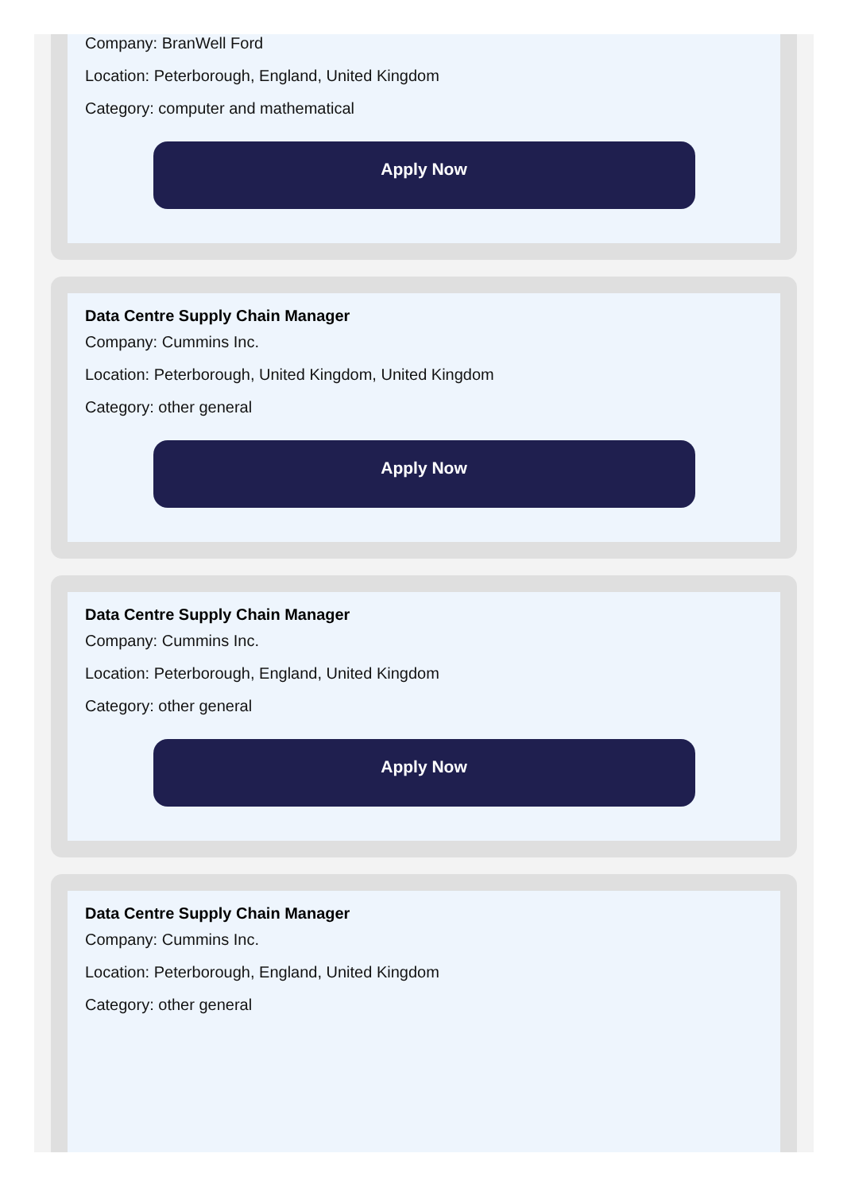Company: BranWell Ford
Location: Peterborough, England, United Kingdom
Category: computer and mathematical
Apply Now
Data Centre Supply Chain Manager
Company: Cummins Inc.
Location: Peterborough, United Kingdom, United Kingdom
Category: other general
Apply Now
Data Centre Supply Chain Manager
Company: Cummins Inc.
Location: Peterborough, England, United Kingdom
Category: other general
Apply Now
Data Centre Supply Chain Manager
Company: Cummins Inc.
Location: Peterborough, England, United Kingdom
Category: other general